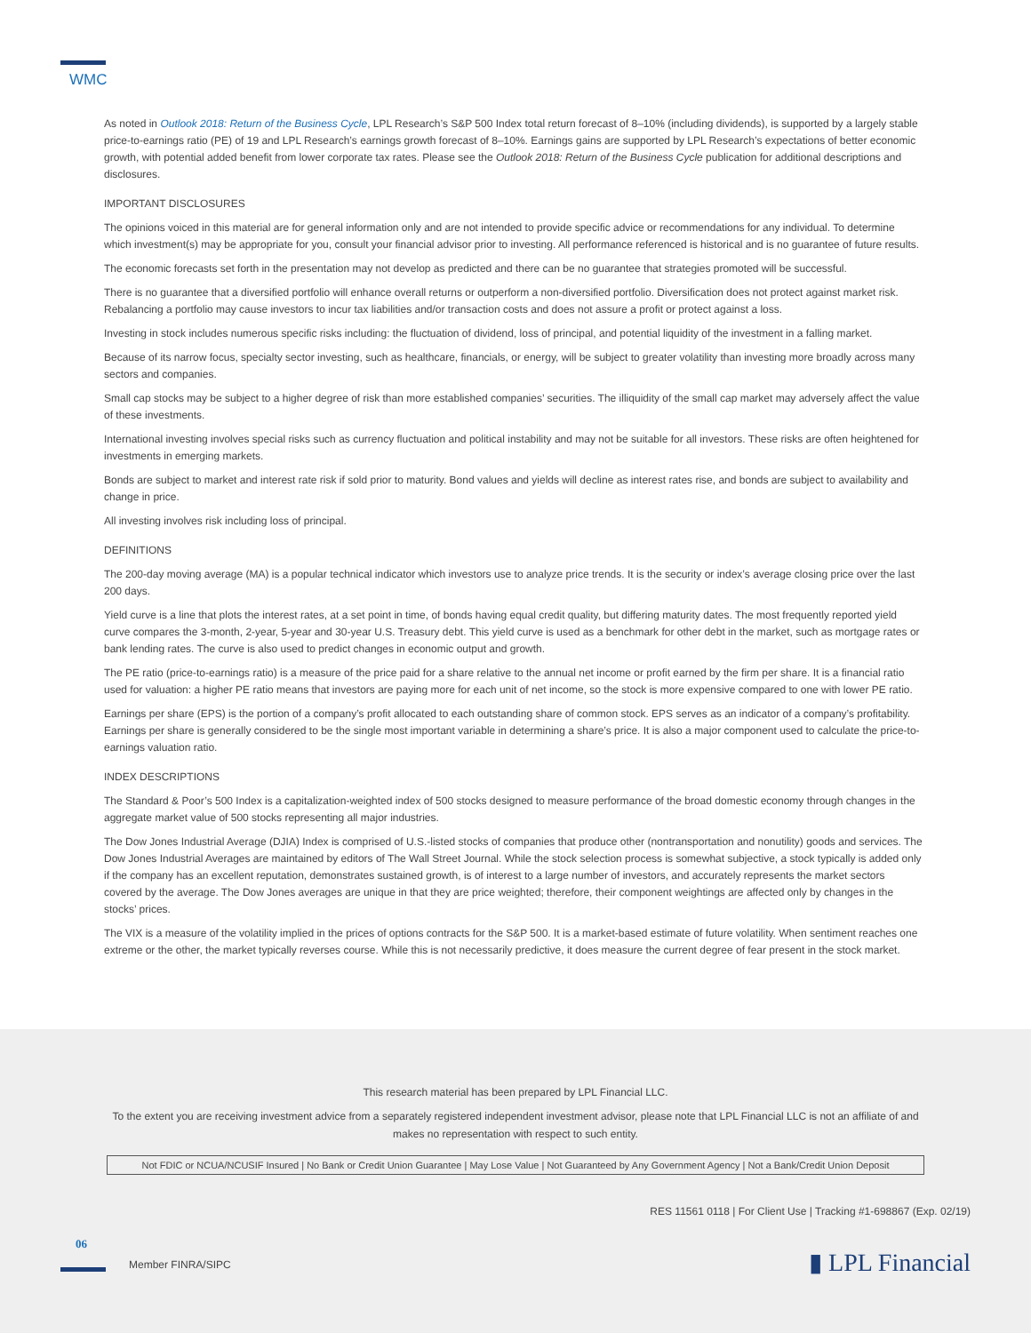WMC
As noted in Outlook 2018: Return of the Business Cycle, LPL Research’s S&P 500 Index total return forecast of 8–10% (including dividends), is supported by a largely stable price-to-earnings ratio (PE) of 19 and LPL Research’s earnings growth forecast of 8–10%. Earnings gains are supported by LPL Research’s expectations of better economic growth, with potential added benefit from lower corporate tax rates. Please see the Outlook 2018: Return of the Business Cycle publication for additional descriptions and disclosures.
IMPORTANT DISCLOSURES
The opinions voiced in this material are for general information only and are not intended to provide specific advice or recommendations for any individual. To determine which investment(s) may be appropriate for you, consult your financial advisor prior to investing. All performance referenced is historical and is no guarantee of future results.
The economic forecasts set forth in the presentation may not develop as predicted and there can be no guarantee that strategies promoted will be successful.
There is no guarantee that a diversified portfolio will enhance overall returns or outperform a non-diversified portfolio. Diversification does not protect against market risk. Rebalancing a portfolio may cause investors to incur tax liabilities and/or transaction costs and does not assure a profit or protect against a loss.
Investing in stock includes numerous specific risks including: the fluctuation of dividend, loss of principal, and potential liquidity of the investment in a falling market.
Because of its narrow focus, specialty sector investing, such as healthcare, financials, or energy, will be subject to greater volatility than investing more broadly across many sectors and companies.
Small cap stocks may be subject to a higher degree of risk than more established companies’ securities. The illiquidity of the small cap market may adversely affect the value of these investments.
International investing involves special risks such as currency fluctuation and political instability and may not be suitable for all investors. These risks are often heightened for investments in emerging markets.
Bonds are subject to market and interest rate risk if sold prior to maturity. Bond values and yields will decline as interest rates rise, and bonds are subject to availability and change in price.
All investing involves risk including loss of principal.
DEFINITIONS
The 200-day moving average (MA) is a popular technical indicator which investors use to analyze price trends. It is the security or index’s average closing price over the last 200 days.
Yield curve is a line that plots the interest rates, at a set point in time, of bonds having equal credit quality, but differing maturity dates. The most frequently reported yield curve compares the 3-month, 2-year, 5-year and 30-year U.S. Treasury debt. This yield curve is used as a benchmark for other debt in the market, such as mortgage rates or bank lending rates. The curve is also used to predict changes in economic output and growth.
The PE ratio (price-to-earnings ratio) is a measure of the price paid for a share relative to the annual net income or profit earned by the firm per share. It is a financial ratio used for valuation: a higher PE ratio means that investors are paying more for each unit of net income, so the stock is more expensive compared to one with lower PE ratio.
Earnings per share (EPS) is the portion of a company’s profit allocated to each outstanding share of common stock. EPS serves as an indicator of a company’s profitability. Earnings per share is generally considered to be the single most important variable in determining a share’s price. It is also a major component used to calculate the price-to-earnings valuation ratio.
INDEX DESCRIPTIONS
The Standard & Poor’s 500 Index is a capitalization-weighted index of 500 stocks designed to measure performance of the broad domestic economy through changes in the aggregate market value of 500 stocks representing all major industries.
The Dow Jones Industrial Average (DJIA) Index is comprised of U.S.-listed stocks of companies that produce other (nontransportation and nonutility) goods and services. The Dow Jones Industrial Averages are maintained by editors of The Wall Street Journal. While the stock selection process is somewhat subjective, a stock typically is added only if the company has an excellent reputation, demonstrates sustained growth, is of interest to a large number of investors, and accurately represents the market sectors covered by the average. The Dow Jones averages are unique in that they are price weighted; therefore, their component weightings are affected only by changes in the stocks’ prices.
The VIX is a measure of the volatility implied in the prices of options contracts for the S&P 500. It is a market-based estimate of future volatility. When sentiment reaches one extreme or the other, the market typically reverses course. While this is not necessarily predictive, it does measure the current degree of fear present in the stock market.
This research material has been prepared by LPL Financial LLC.
To the extent you are receiving investment advice from a separately registered independent investment advisor, please note that LPL Financial LLC is not an affiliate of and makes no representation with respect to such entity.
Not FDIC or NCUA/NCUSIF Insured | No Bank or Credit Union Guarantee | May Lose Value | Not Guaranteed by Any Government Agency | Not a Bank/Credit Union Deposit
RES 11561 0118 | For Client Use | Tracking #1-698867 (Exp. 02/19)
06
Member FINRA/SIPC ▮ LPL Financial